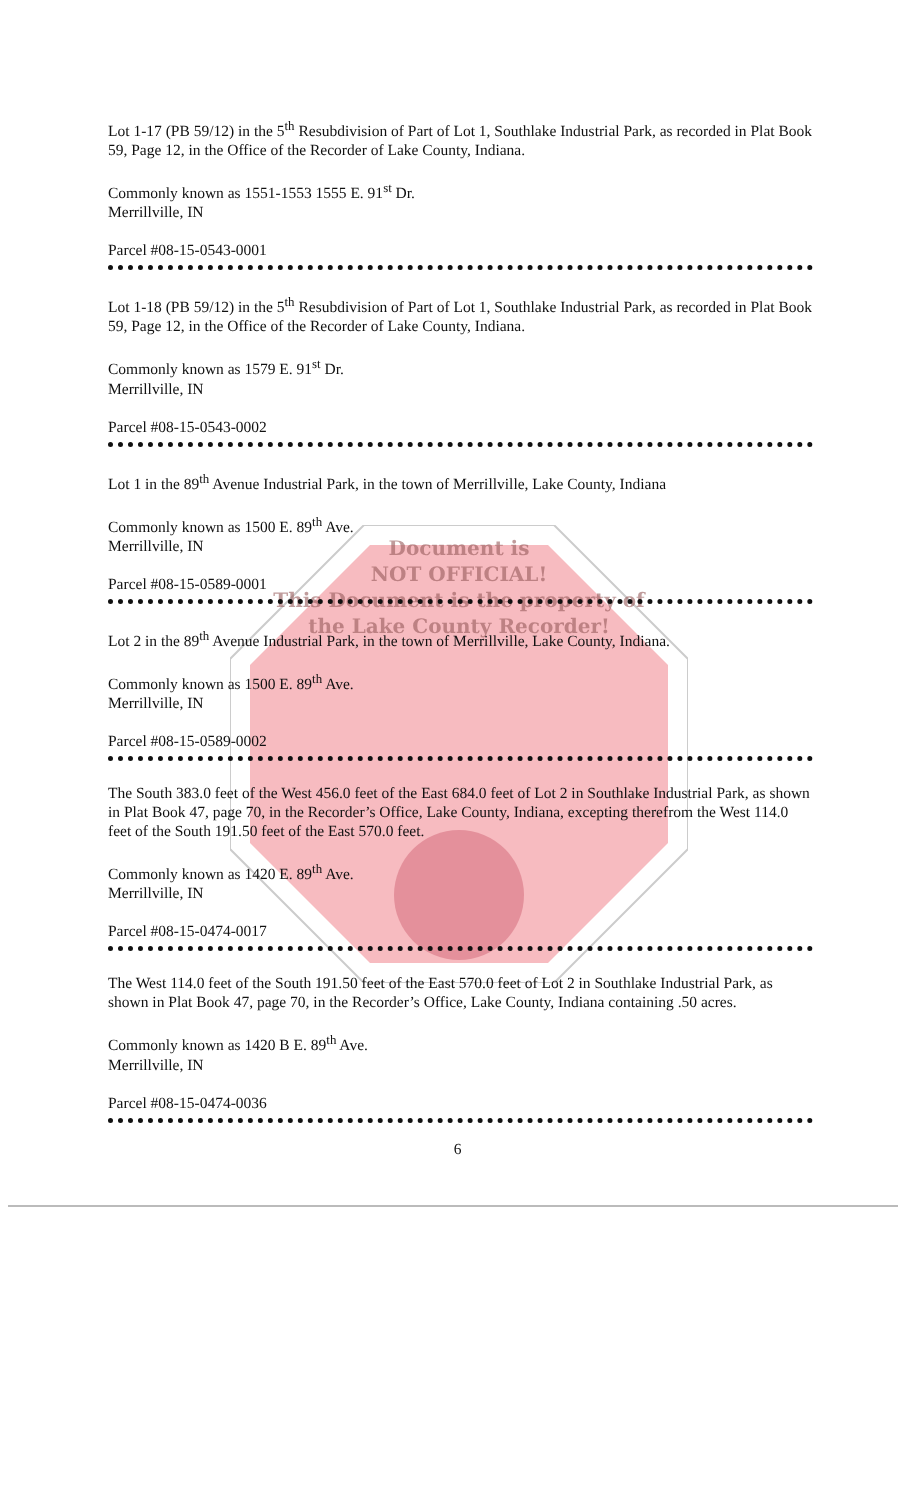Document is
NOT OFFICIAL!
This Document is the property of
the Lake County Recorder!
Lot 1-17 (PB 59/12) in the 5<sup>th</sup> Resubdivision of Part of Lot 1, Southlake Industrial Park, as recorded in Plat Book 59, Page 12, in the Office of the Recorder of Lake County, Indiana.
Commonly known as 1551-1553 1555 E. 91<sup>st</sup> Dr.
Merrillville, IN
Parcel #08-15-0543-0001
Lot 1-18 (PB 59/12) in the 5<sup>th</sup> Resubdivision of Part of Lot 1, Southlake Industrial Park, as recorded in Plat Book 59, Page 12, in the Office of the Recorder of Lake County, Indiana.
Commonly known as 1579 E. 91<sup>st</sup> Dr.
Merrillville, IN
Parcel #08-15-0543-0002
Lot 1 in the 89<sup>th</sup> Avenue Industrial Park, in the town of Merrillville, Lake County, Indiana
Commonly known as 1500 E. 89<sup>th</sup> Ave.
Merrillville, IN
Parcel #08-15-0589-0001
Lot 2 in the 89<sup>th</sup> Avenue Industrial Park, in the town of Merrillville, Lake County, Indiana.
Commonly known as 1500 E. 89<sup>th</sup> Ave.
Merrillville, IN
Parcel #08-15-0589-0002
The South 383.0 feet of the West 456.0 feet of the East 684.0 feet of Lot 2 in Southlake Industrial Park, as shown in Plat Book 47, page 70, in the Recorder’s Office, Lake County, Indiana, excepting therefrom the West 114.0 feet of the South 191.50 feet of the East 570.0 feet.
Commonly known as 1420 E. 89<sup>th</sup> Ave.
Merrillville, IN
Parcel #08-15-0474-0017
The West 114.0 feet of the South 191.50 feet of the East 570.0 feet of Lot 2 in Southlake Industrial Park, as shown in Plat Book 47, page 70, in the Recorder’s Office, Lake County, Indiana containing .50 acres.
Commonly known as 1420 B E. 89<sup>th</sup> Ave.
Merrillville, IN
Parcel #08-15-0474-0036
6